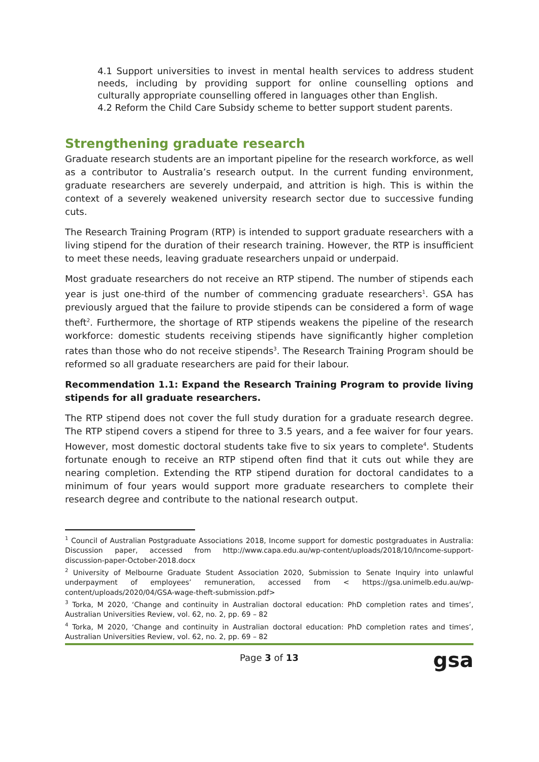4.1 Support universities to invest in mental health services to address student needs, including by providing support for online counselling options and culturally appropriate counselling offered in languages other than English.
4.2 Reform the Child Care Subsidy scheme to better support student parents.
Strengthening graduate research
Graduate research students are an important pipeline for the research workforce, as well as a contributor to Australia’s research output. In the current funding environment, graduate researchers are severely underpaid, and attrition is high. This is within the context of a severely weakened university research sector due to successive funding cuts.
The Research Training Program (RTP) is intended to support graduate researchers with a living stipend for the duration of their research training. However, the RTP is insufficient to meet these needs, leaving graduate researchers unpaid or underpaid.
Most graduate researchers do not receive an RTP stipend. The number of stipends each year is just one-third of the number of commencing graduate researchers<sup>1</sup>. GSA has previously argued that the failure to provide stipends can be considered a form of wage theft<sup>2</sup>. Furthermore, the shortage of RTP stipends weakens the pipeline of the research workforce: domestic students receiving stipends have significantly higher completion rates than those who do not receive stipends<sup>3</sup>. The Research Training Program should be reformed so all graduate researchers are paid for their labour.
Recommendation 1.1: Expand the Research Training Program to provide living stipends for all graduate researchers.
The RTP stipend does not cover the full study duration for a graduate research degree. The RTP stipend covers a stipend for three to 3.5 years, and a fee waiver for four years. However, most domestic doctoral students take five to six years to complete<sup>4</sup>. Students fortunate enough to receive an RTP stipend often find that it cuts out while they are nearing completion. Extending the RTP stipend duration for doctoral candidates to a minimum of four years would support more graduate researchers to complete their research degree and contribute to the national research output.
<sup>1</sup> Council of Australian Postgraduate Associations 2018, Income support for domestic postgraduates in Australia: Discussion paper, accessed from http://www.capa.edu.au/wp-content/uploads/2018/10/Income-support-discussion-paper-October-2018.docx
<sup>2</sup> University of Melbourne Graduate Student Association 2020, Submission to Senate Inquiry into unlawful underpayment of employees’ remuneration, accessed from < https://gsa.unimelb.edu.au/wp-content/uploads/2020/04/GSA-wage-theft-submission.pdf>
<sup>3</sup> Torka, M 2020, ‘Change and continuity in Australian doctoral education: PhD completion rates and times’, Australian Universities Review, vol. 62, no. 2, pp. 69 – 82
<sup>4</sup> Torka, M 2020, ‘Change and continuity in Australian doctoral education: PhD completion rates and times’, Australian Universities Review, vol. 62, no. 2, pp. 69 – 82
Page 3 of 13 gsa